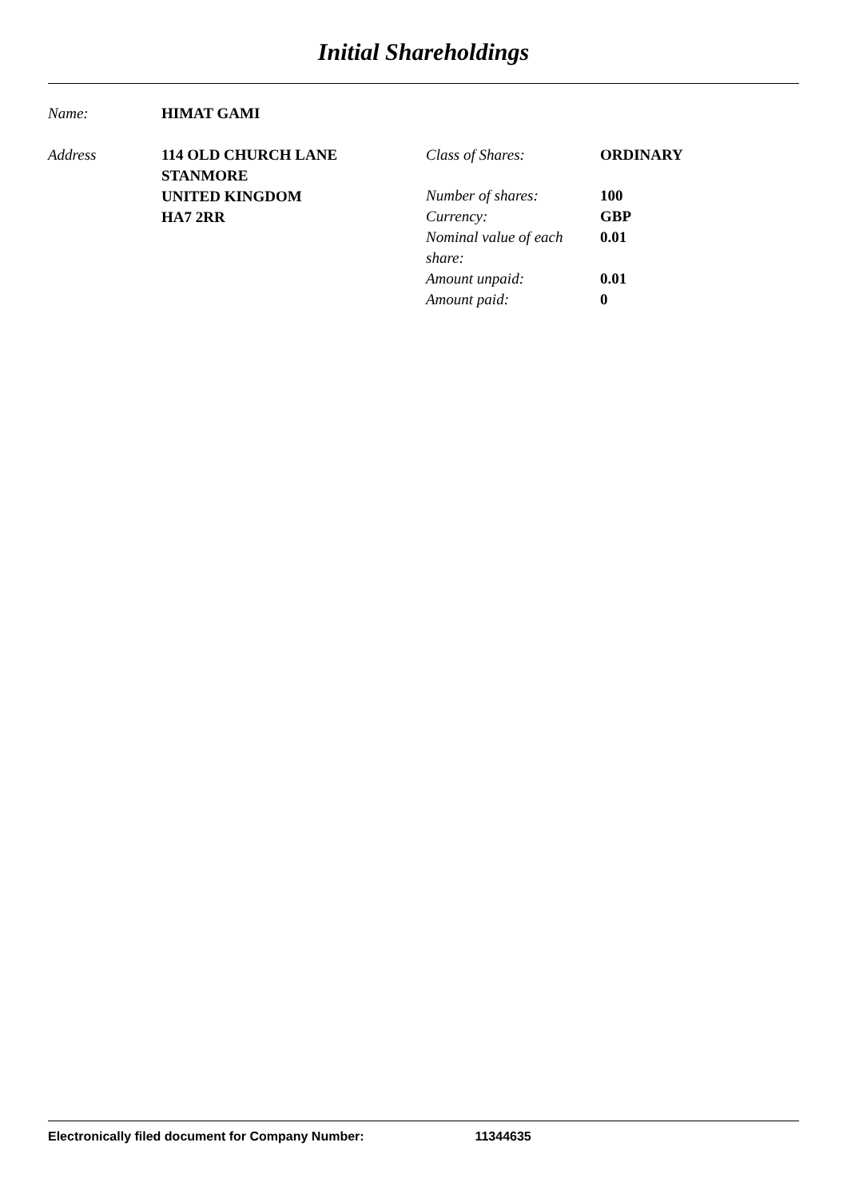Initial Shareholdings
| Name: | HIMAT GAMI |
| Address | 114 OLD CHURCH LANE STANMORE UNITED KINGDOM HA7 2RR | / Class of Shares: / ORDINARY / / Number of shares: / 100 / / Currency: / GBP / / Nominal value of each share: / 0.01 / / Amount unpaid: / 0.01 / / Amount paid: / 0 / |
Electronically filed document for Company Number: 11344635